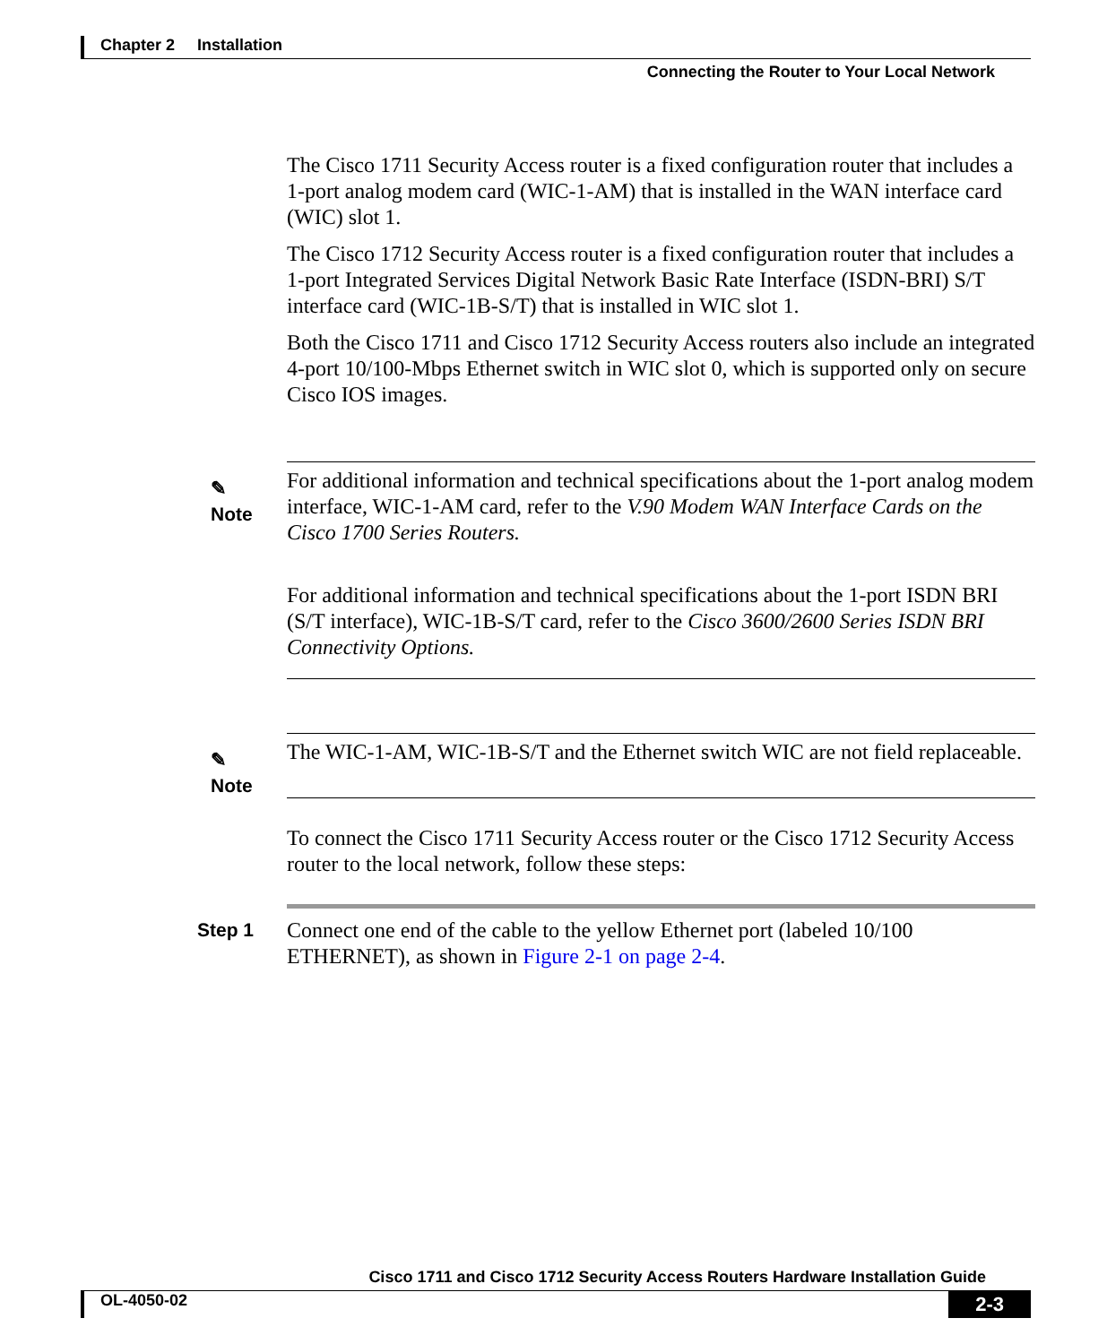Chapter 2 Installation
Connecting the Router to Your Local Network
The Cisco 1711 Security Access router is a fixed configuration router that includes a 1-port analog modem card (WIC-1-AM) that is installed in the WAN interface card (WIC) slot 1.
The Cisco 1712 Security Access router is a fixed configuration router that includes a 1-port Integrated Services Digital Network Basic Rate Interface (ISDN-BRI) S/T interface card (WIC-1B-S/T) that is installed in WIC slot 1.
Both the Cisco 1711 and Cisco 1712 Security Access routers also include an integrated 4-port 10/100-Mbps Ethernet switch in WIC slot 0, which is supported only on secure Cisco IOS images.
✎
Note
For additional information and technical specifications about the 1-port analog modem interface, WIC-1-AM card, refer to the V.90 Modem WAN Interface Cards on the Cisco 1700 Series Routers.
For additional information and technical specifications about the 1-port ISDN BRI (S/T interface), WIC-1B-S/T card, refer to the Cisco 3600/2600 Series ISDN BRI Connectivity Options.
✎
Note
The WIC-1-AM, WIC-1B-S/T and the Ethernet switch WIC are not field replaceable.
To connect the Cisco 1711 Security Access router or the Cisco 1712 Security Access router to the local network, follow these steps:
Step 1
Connect one end of the cable to the yellow Ethernet port (labeled 10/100 ETHERNET), as shown in Figure 2-1 on page 2-4.
Cisco 1711 and Cisco 1712 Security Access Routers Hardware Installation Guide
OL-4050-02 2-3